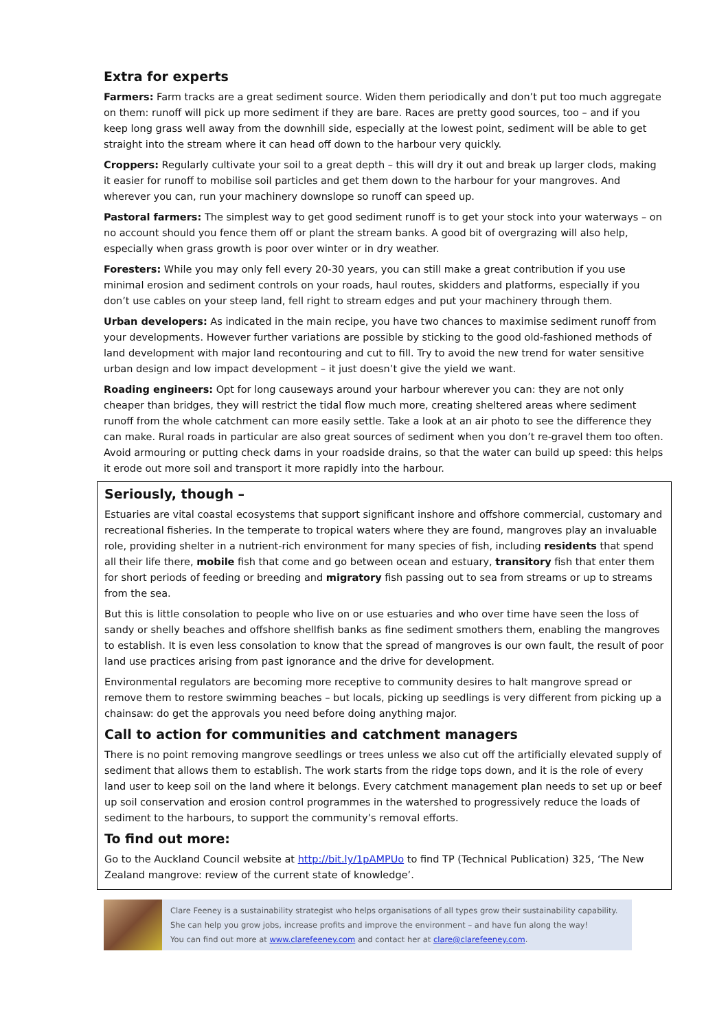Extra for experts
Farmers: Farm tracks are a great sediment source. Widen them periodically and don’t put too much aggregate on them: runoff will pick up more sediment if they are bare. Races are pretty good sources, too – and if you keep long grass well away from the downhill side, especially at the lowest point, sediment will be able to get straight into the stream where it can head off down to the harbour very quickly.
Croppers: Regularly cultivate your soil to a great depth – this will dry it out and break up larger clods, making it easier for runoff to mobilise soil particles and get them down to the harbour for your mangroves. And wherever you can, run your machinery downslope so runoff can speed up.
Pastoral farmers: The simplest way to get good sediment runoff is to get your stock into your waterways – on no account should you fence them off or plant the stream banks. A good bit of overgrazing will also help, especially when grass growth is poor over winter or in dry weather.
Foresters: While you may only fell every 20-30 years, you can still make a great contribution if you use minimal erosion and sediment controls on your roads, haul routes, skidders and platforms, especially if you don’t use cables on your steep land, fell right to stream edges and put your machinery through them.
Urban developers: As indicated in the main recipe, you have two chances to maximise sediment runoff from your developments. However further variations are possible by sticking to the good old-fashioned methods of land development with major land recontouring and cut to fill. Try to avoid the new trend for water sensitive urban design and low impact development – it just doesn’t give the yield we want.
Roading engineers: Opt for long causeways around your harbour wherever you can: they are not only cheaper than bridges, they will restrict the tidal flow much more, creating sheltered areas where sediment runoff from the whole catchment can more easily settle. Take a look at an air photo to see the difference they can make. Rural roads in particular are also great sources of sediment when you don’t re-gravel them too often. Avoid armouring or putting check dams in your roadside drains, so that the water can build up speed: this helps it erode out more soil and transport it more rapidly into the harbour.
Seriously, though –
Estuaries are vital coastal ecosystems that support significant inshore and offshore commercial, customary and recreational fisheries. In the temperate to tropical waters where they are found, mangroves play an invaluable role, providing shelter in a nutrient-rich environment for many species of fish, including residents that spend all their life there, mobile fish that come and go between ocean and estuary, transitory fish that enter them for short periods of feeding or breeding and migratory fish passing out to sea from streams or up to streams from the sea.
But this is little consolation to people who live on or use estuaries and who over time have seen the loss of sandy or shelly beaches and offshore shellfish banks as fine sediment smothers them, enabling the mangroves to establish. It is even less consolation to know that the spread of mangroves is our own fault, the result of poor land use practices arising from past ignorance and the drive for development.
Environmental regulators are becoming more receptive to community desires to halt mangrove spread or remove them to restore swimming beaches – but locals, picking up seedlings is very different from picking up a chainsaw: do get the approvals you need before doing anything major.
Call to action for communities and catchment managers
There is no point removing mangrove seedlings or trees unless we also cut off the artificially elevated supply of sediment that allows them to establish. The work starts from the ridge tops down, and it is the role of every land user to keep soil on the land where it belongs. Every catchment management plan needs to set up or beef up soil conservation and erosion control programmes in the watershed to progressively reduce the loads of sediment to the harbours, to support the community’s removal efforts.
To find out more:
Go to the Auckland Council website at http://bit.ly/1pAMPUo to find TP (Technical Publication) 325, ‘The New Zealand mangrove: review of the current state of knowledge’.
Clare Feeney is a sustainability strategist who helps organisations of all types grow their sustainability capability.
She can help you grow jobs, increase profits and improve the environment – and have fun along the way!
You can find out more at www.clarefeeney.com and contact her at clare@clarefeeney.com.